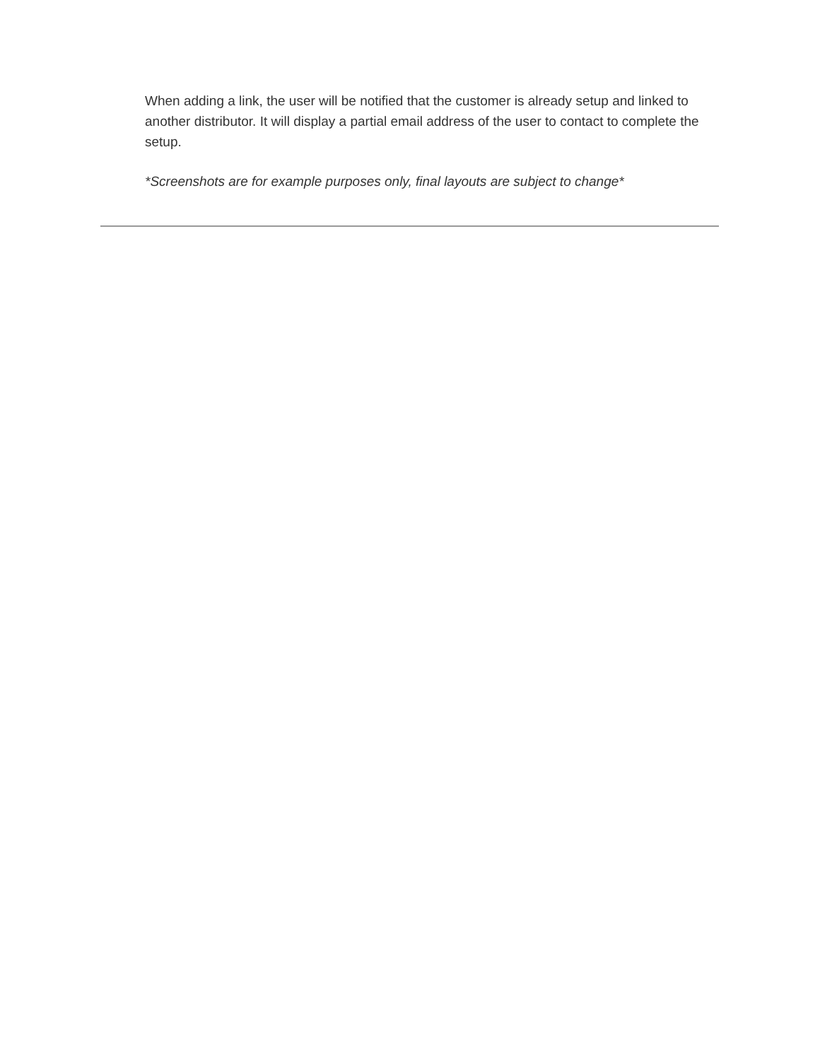When adding a link, the user will be notified that the customer is already setup and linked to another distributor. It will display a partial email address of the user to contact to complete the setup.
*Screenshots are for example purposes only, final layouts are subject to change*